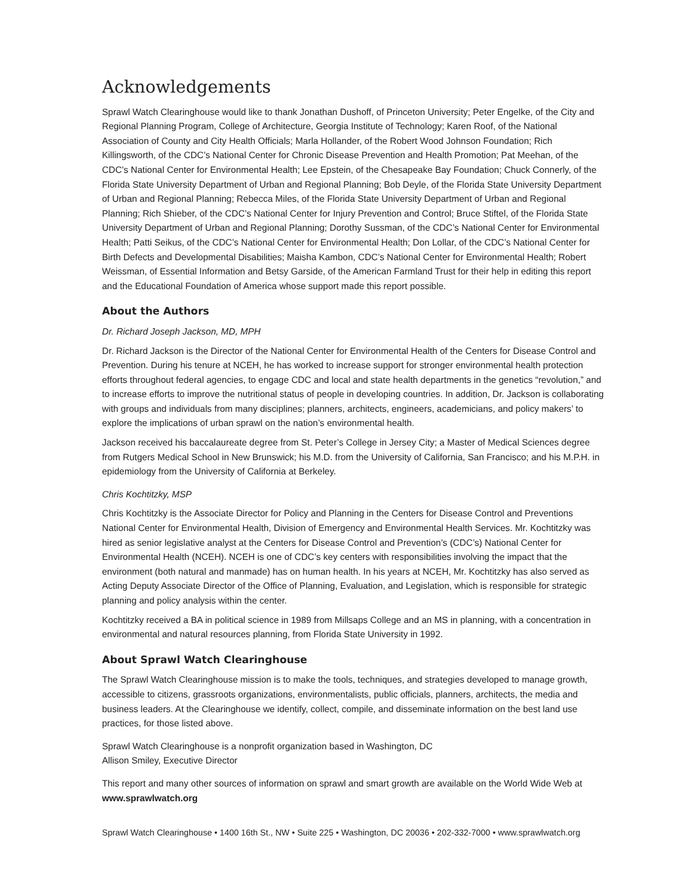Acknowledgements
Sprawl Watch Clearinghouse would like to thank Jonathan Dushoff, of Princeton University; Peter Engelke, of the City and Regional Planning Program, College of Architecture, Georgia Institute of Technology; Karen Roof, of the National Association of County and City Health Officials; Marla Hollander, of the Robert Wood Johnson Foundation; Rich Killingsworth, of the CDC’s National Center for Chronic Disease Prevention and Health Promotion; Pat Meehan, of the CDC’s National Center for Environmental Health; Lee Epstein, of the Chesapeake Bay Foundation; Chuck Connerly, of the Florida State University Department of Urban and Regional Planning; Bob Deyle, of the Florida State University Department of Urban and Regional Planning; Rebecca Miles, of the Florida State University Department of Urban and Regional Planning; Rich Shieber, of the CDC’s National Center for Injury Prevention and Control; Bruce Stiftel, of the Florida State University Department of Urban and Regional Planning; Dorothy Sussman, of the CDC’s National Center for Environmental Health; Patti Seikus, of the CDC’s National Center for Environmental Health; Don Lollar, of the CDC’s National Center for Birth Defects and Developmental Disabilities; Maisha Kambon, CDC’s National Center for Environmental Health; Robert Weissman, of Essential Information and Betsy Garside, of the American Farmland Trust for their help in editing this report and the Educational Foundation of America whose support made this report possible.
About the Authors
Dr. Richard Joseph Jackson, MD, MPH
Dr. Richard Jackson is the Director of the National Center for Environmental Health of the Centers for Disease Control and Prevention. During his tenure at NCEH, he has worked to increase support for stronger environmental health protection efforts throughout federal agencies, to engage CDC and local and state health departments in the genetics “revolution,” and to increase efforts to improve the nutritional status of people in developing countries. In addition, Dr. Jackson is collaborating with groups and individuals from many disciplines; planners, architects, engineers, academicians, and policy makers’ to explore the implications of urban sprawl on the nation’s environmental health.
Jackson received his baccalaureate degree from St. Peter’s College in Jersey City; a Master of Medical Sciences degree from Rutgers Medical School in New Brunswick; his M.D. from the University of California, San Francisco; and his M.P.H. in epidemiology from the University of California at Berkeley.
Chris Kochtitzky, MSP
Chris Kochtitzky is the Associate Director for Policy and Planning in the Centers for Disease Control and Preventions National Center for Environmental Health, Division of Emergency and Environmental Health Services. Mr. Kochtitzky was hired as senior legislative analyst at the Centers for Disease Control and Prevention’s (CDC’s) National Center for Environmental Health (NCEH). NCEH is one of CDC’s key centers with responsibilities involving the impact that the environment (both natural and manmade) has on human health. In his years at NCEH, Mr. Kochtitzky has also served as Acting Deputy Associate Director of the Office of Planning, Evaluation, and Legislation, which is responsible for strategic planning and policy analysis within the center.
Kochtitzky received a BA in political science in 1989 from Millsaps College and an MS in planning, with a concentration in environmental and natural resources planning, from Florida State University in 1992.
About Sprawl Watch Clearinghouse
The Sprawl Watch Clearinghouse mission is to make the tools, techniques, and strategies developed to manage growth, accessible to citizens, grassroots organizations, environmentalists, public officials, planners, architects, the media and business leaders. At the Clearinghouse we identify, collect, compile, and disseminate information on the best land use practices, for those listed above.
Sprawl Watch Clearinghouse is a nonprofit organization based in Washington, DC
Allison Smiley, Executive Director
This report and many other sources of information on sprawl and smart growth are available on the World Wide Web at
www.sprawlwatch.org
Sprawl Watch Clearinghouse • 1400 16th St., NW • Suite 225 • Washington, DC 20036 • 202-332-7000 • www.sprawlwatch.org